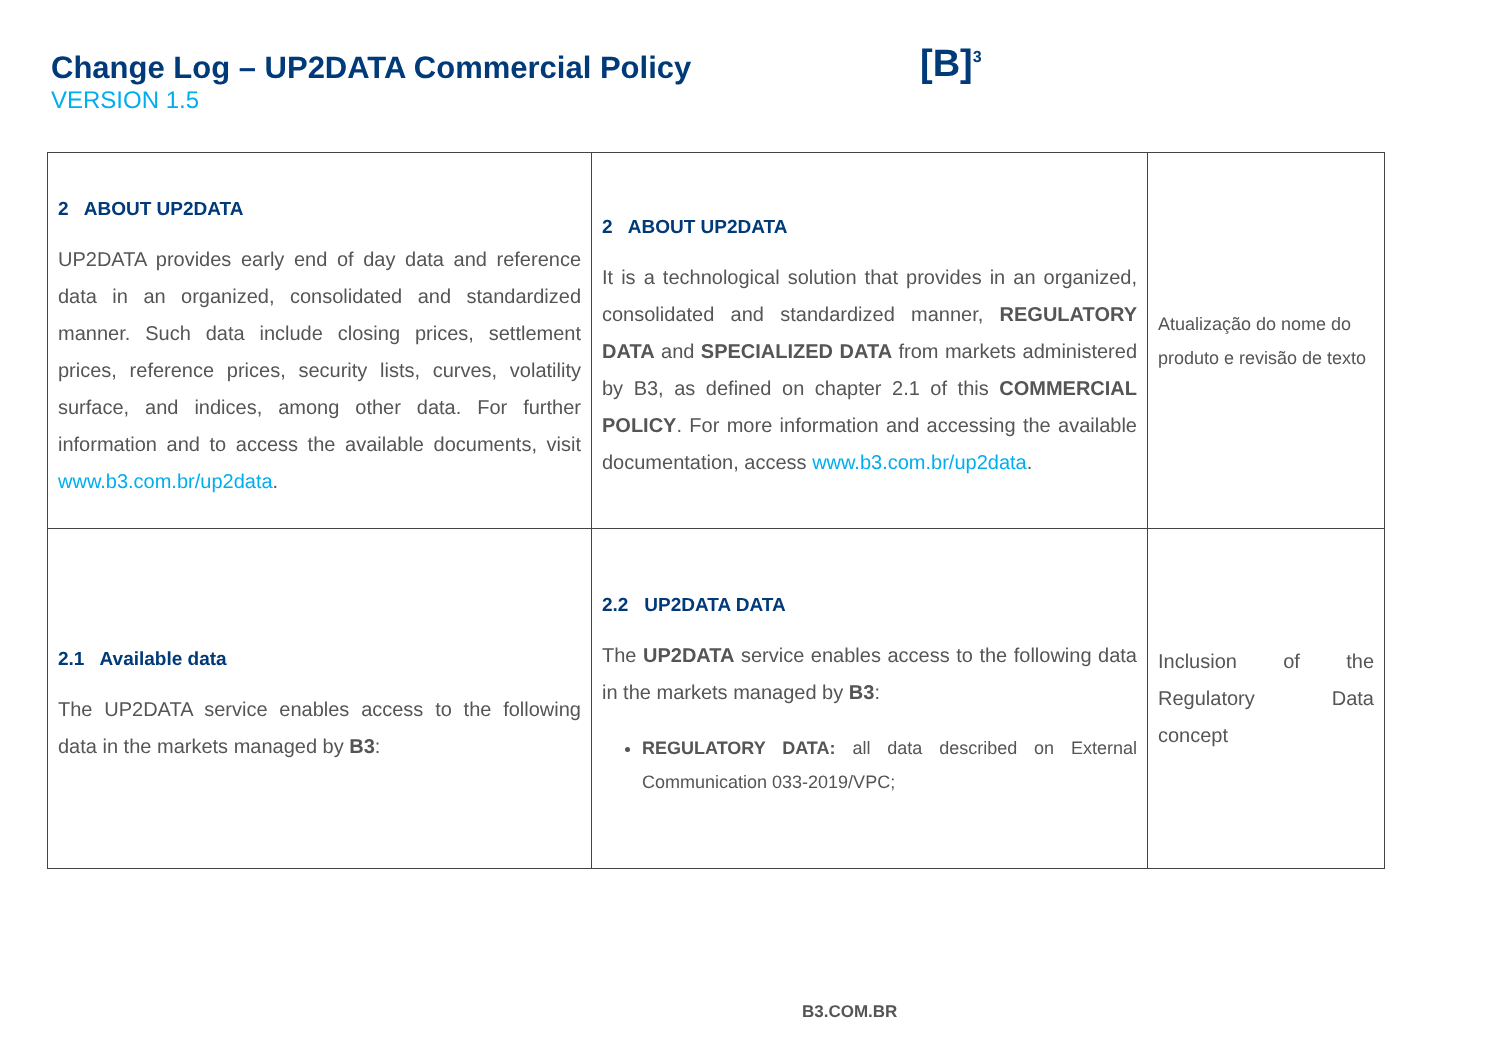Change Log – UP2DATA Commercial Policy
VERSION 1.5
[B]<sup>3</sup>
| 2 ABOUT UP2DATA UP2DATA provides early end of day data and reference data in an organized, consolidated and standardized manner. Such data include closing prices, settlement prices, reference prices, security lists, curves, volatility surface, and indices, among other data. For further information and to access the available documents, visit www.b3.com.br/up2data . | 2 ABOUT UP2DATA It is a technological solution that provides in an organized, consolidated and standardized manner, REGULATORY DATA and SPECIALIZED DATA from markets administered by B3, as defined on chapter 2.1 of this COMMERCIAL POLICY . For more information and accessing the available documentation, access www.b3.com.br/up2data . | Atualização do nome do produto e revisão de texto |
| 2.1 Available data The UP2DATA service enables access to the following data in the markets managed by B3 : | 2.2 UP2DATA DATA The UP2DATA service enables access to the following data in the markets managed by B3 : REGULATORY DATA: all data described on External Communication 033-2019/VPC; | Inclusion of the Regulatory Data concept |
B3.COM.BR